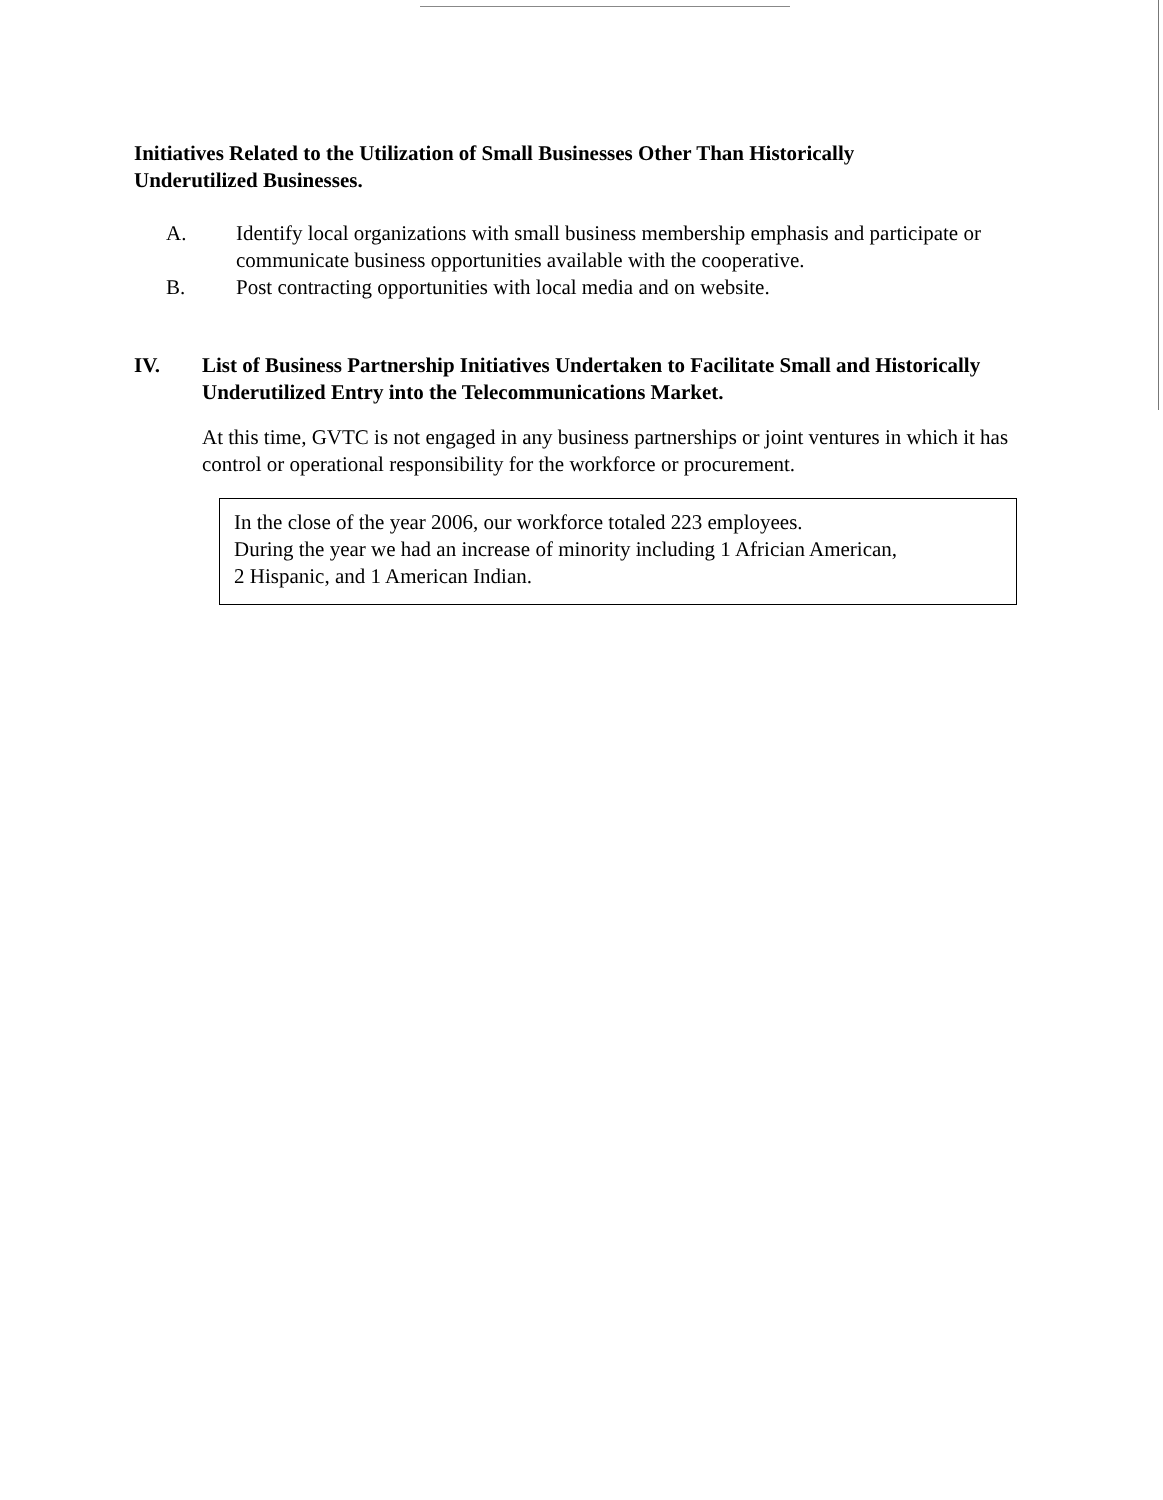Initiatives Related to the Utilization of Small Businesses Other Than Historically Underutilized Businesses.
A. Identify local organizations with small business membership emphasis and participate or communicate business opportunities available with the cooperative.
B. Post contracting opportunities with local media and on website.
IV. List of Business Partnership Initiatives Undertaken to Facilitate Small and Historically Underutilized Entry into the Telecommunications Market.
At this time, GVTC is not engaged in any business partnerships or joint ventures in which it has control or operational responsibility for the workforce or procurement.
In the close of the year 2006, our workforce totaled 223 employees.
During the year we had an increase of minority including 1 Africian American,
2 Hispanic, and 1 American Indian.